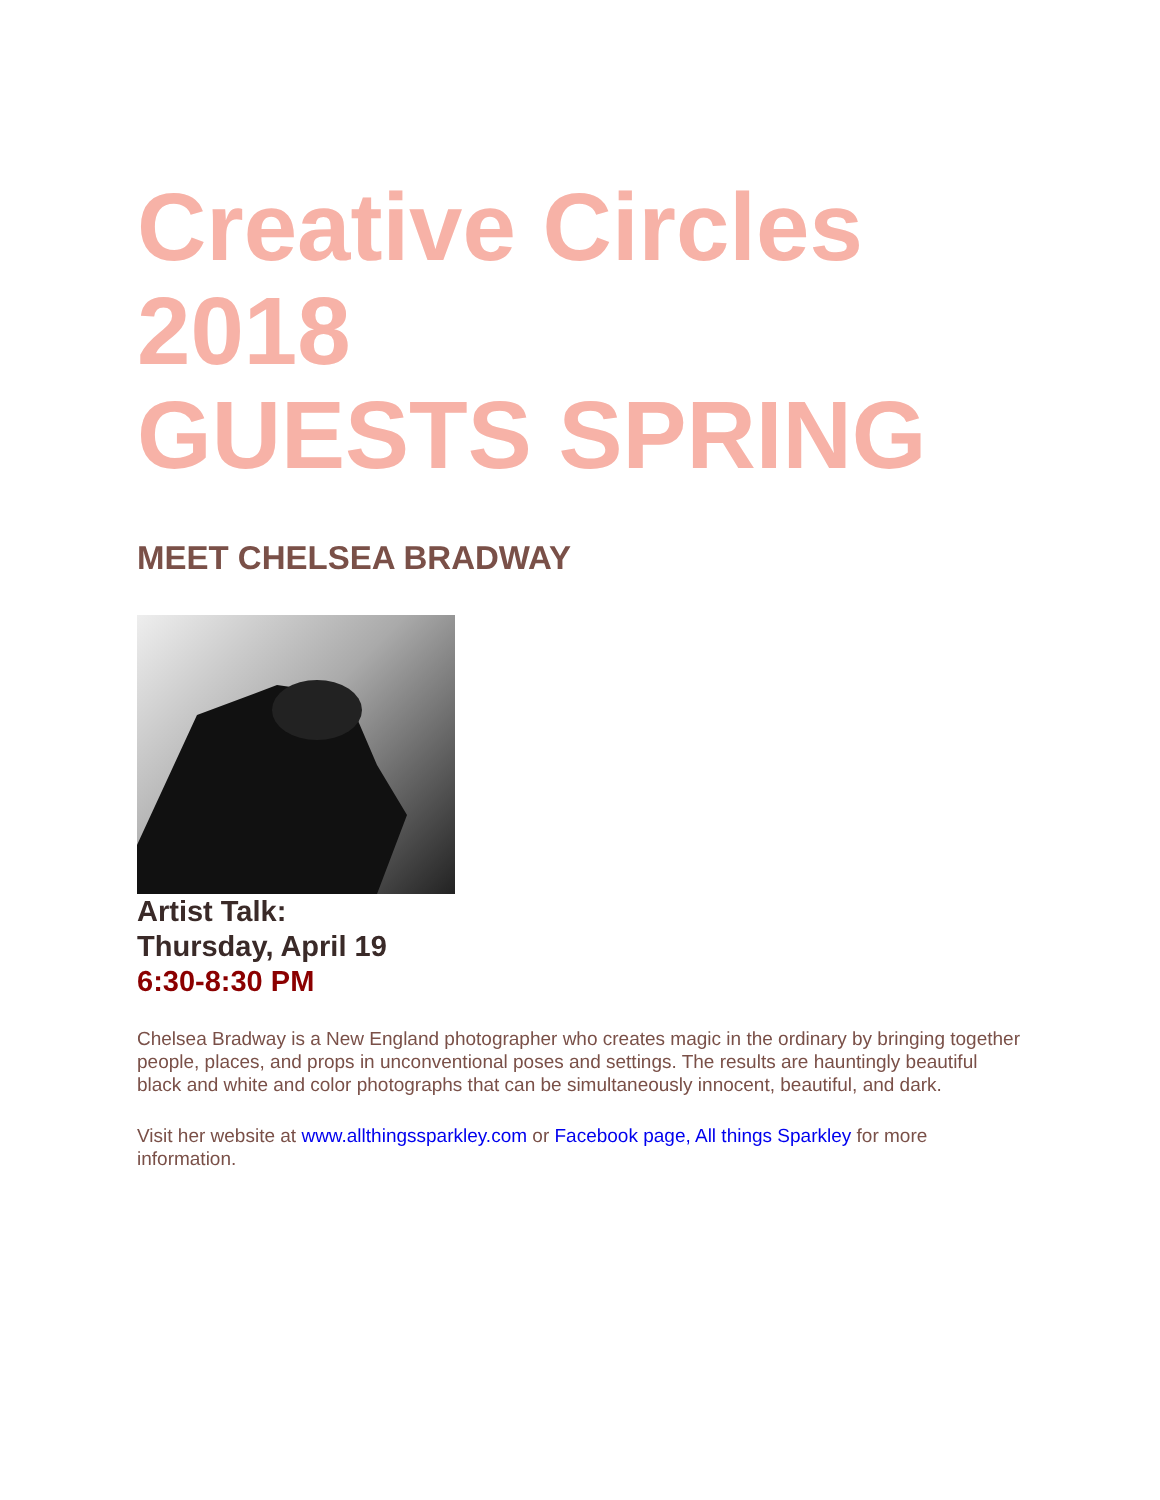Creative Circles
2018
GUESTS SPRING
MEET CHELSEA BRADWAY
Artist Talk:
Thursday, April 19
6:30-8:30 PM
Chelsea Bradway is a New England photographer who creates magic in the ordinary by bringing together people, places, and props in unconventional poses and settings. The results are hauntingly beautiful black and white and color photographs that can be simultaneously innocent, beautiful, and dark.
Visit her website at www.allthingssparkley.com or Facebook page, All things Sparkley for more information.